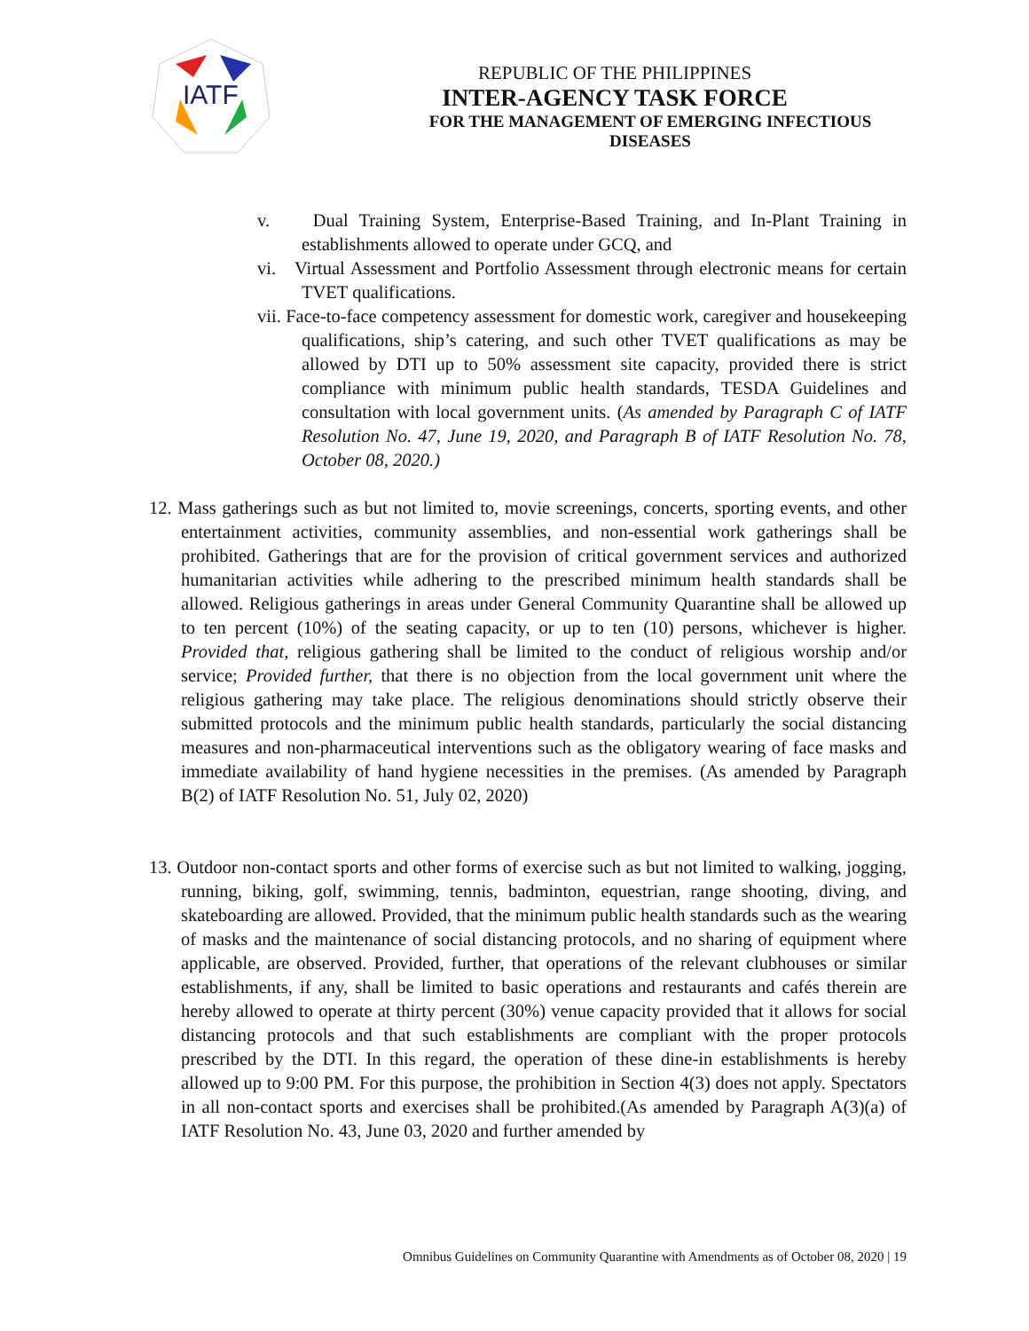IATF
REPUBLIC OF THE PHILIPPINES
INTER-AGENCY TASK FORCE
FOR THE MANAGEMENT OF EMERGING INFECTIOUS DISEASES
v. Dual Training System, Enterprise-Based Training, and In-Plant Training in establishments allowed to operate under GCQ, and
vi. Virtual Assessment and Portfolio Assessment through electronic means for certain TVET qualifications.
vii. Face-to-face competency assessment for domestic work, caregiver and housekeeping qualifications, ship’s catering, and such other TVET qualifications as may be allowed by DTI up to 50% assessment site capacity, provided there is strict compliance with minimum public health standards, TESDA Guidelines and consultation with local government units. (As amended by Paragraph C of IATF Resolution No. 47, June 19, 2020, and Paragraph B of IATF Resolution No. 78, October 08, 2020.)
12. Mass gatherings such as but not limited to, movie screenings, concerts, sporting events, and other entertainment activities, community assemblies, and non-essential work gatherings shall be prohibited. Gatherings that are for the provision of critical government services and authorized humanitarian activities while adhering to the prescribed minimum health standards shall be allowed. Religious gatherings in areas under General Community Quarantine shall be allowed up to ten percent (10%) of the seating capacity, or up to ten (10) persons, whichever is higher. Provided that, religious gathering shall be limited to the conduct of religious worship and/or service; Provided further, that there is no objection from the local government unit where the religious gathering may take place. The religious denominations should strictly observe their submitted protocols and the minimum public health standards, particularly the social distancing measures and non-pharmaceutical interventions such as the obligatory wearing of face masks and immediate availability of hand hygiene necessities in the premises. (As amended by Paragraph B(2) of IATF Resolution No. 51, July 02, 2020)
13. Outdoor non-contact sports and other forms of exercise such as but not limited to walking, jogging, running, biking, golf, swimming, tennis, badminton, equestrian, range shooting, diving, and skateboarding are allowed. Provided, that the minimum public health standards such as the wearing of masks and the maintenance of social distancing protocols, and no sharing of equipment where applicable, are observed. Provided, further, that operations of the relevant clubhouses or similar establishments, if any, shall be limited to basic operations and restaurants and cafés therein are hereby allowed to operate at thirty percent (30%) venue capacity provided that it allows for social distancing protocols and that such establishments are compliant with the proper protocols prescribed by the DTI. In this regard, the operation of these dine-in establishments is hereby allowed up to 9:00 PM. For this purpose, the prohibition in Section 4(3) does not apply. Spectators in all non-contact sports and exercises shall be prohibited.(As amended by Paragraph A(3)(a) of IATF Resolution No. 43, June 03, 2020 and further amended by
Omnibus Guidelines on Community Quarantine with Amendments as of October 08, 2020 | 19